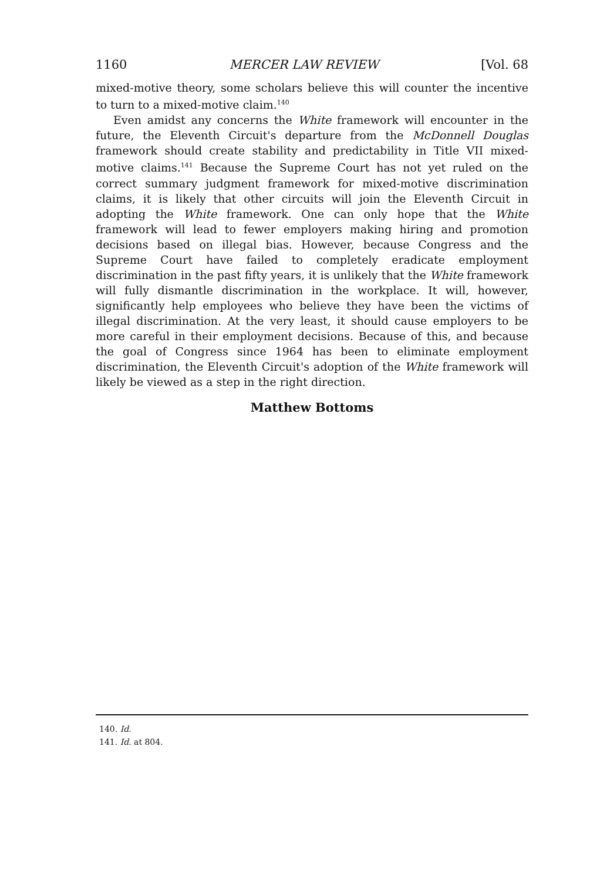1160 MERCER LAW REVIEW [Vol. 68
mixed-motive theory, some scholars believe this will counter the incentive to turn to a mixed-motive claim.<sup>140</sup>
Even amidst any concerns the White framework will encounter in the future, the Eleventh Circuit's departure from the McDonnell Douglas framework should create stability and predictability in Title VII mixed-motive claims.<sup>141</sup> Because the Supreme Court has not yet ruled on the correct summary judgment framework for mixed-motive discrimination claims, it is likely that other circuits will join the Eleventh Circuit in adopting the White framework. One can only hope that the White framework will lead to fewer employers making hiring and promotion decisions based on illegal bias. However, because Congress and the Supreme Court have failed to completely eradicate employment discrimination in the past fifty years, it is unlikely that the White framework will fully dismantle discrimination in the workplace. It will, however, significantly help employees who believe they have been the victims of illegal discrimination. At the very least, it should cause employers to be more careful in their employment decisions. Because of this, and because the goal of Congress since 1964 has been to eliminate employment discrimination, the Eleventh Circuit's adoption of the White framework will likely be viewed as a step in the right direction.
Matthew Bottoms
140. Id.
141. Id. at 804.